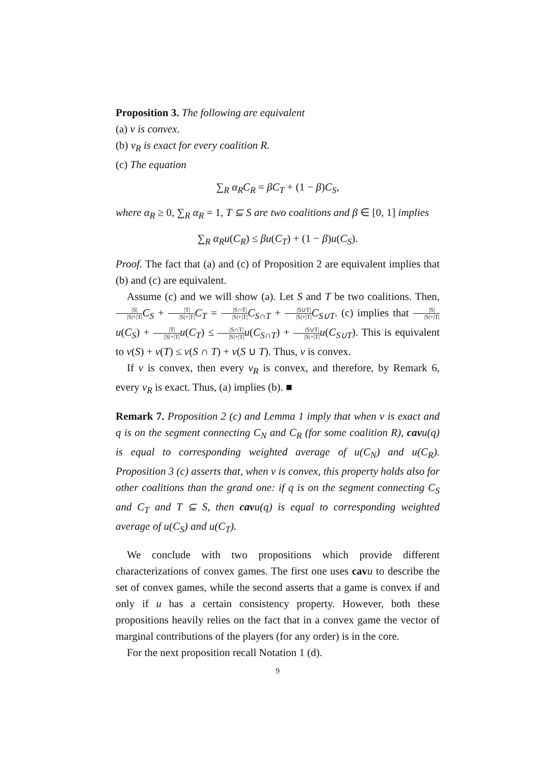Proposition 3. The following are equivalent
(a) v is convex.
(b) v<sub>R</sub> is exact for every coalition R.
(c) The equation
∑<sub>R</sub> α<sub>R</sub>C<sub>R</sub> = βC<sub>T</sub> + (1 − β)C<sub>S</sub>,
where α<sub>R</sub> ≥ 0, ∑<sub>R</sub> α<sub>R</sub> = 1, T ⊆ S are two coalitions and β ∈ [0, 1] implies
∑<sub>R</sub> α<sub>R</sub>u(C<sub>R</sub>) ≤ βu(C<sub>T</sub>) + (1 − β)u(C<sub>S</sub>).
Proof. The fact that (a) and (c) of Proposition 2 are equivalent implies that (b) and (c) are equivalent.
Assume (c) and we will show (a). Let S and T be two coalitions. Then, |S| |S|+|T|C<sub>S</sub> + |T| |S|+|T|C<sub>T</sub> = |S∩T| |S|+|T|C<sub>S∩T</sub> + |S∪T| |S|+|T|C<sub>S∪T</sub>. (c) implies that |S| |S|+|T|u(C<sub>S</sub>) + |T| |S|+|T|u(C<sub>T</sub>) ≤ |S∩T| |S|+|T|u(C<sub>S∩T</sub>) + |S∪T| |S|+|T|u(C<sub>S∪T</sub>). This is equivalent to v(S) + v(T) ≤ v(S ∩ T) + v(S ∪ T). Thus, v is convex.
If v is convex, then every v<sub>R</sub> is convex, and therefore, by Remark 6, every v<sub>R</sub> is exact. Thus, (a) implies (b). ■
Remark 7. Proposition 2 (c) and Lemma 1 imply that when v is exact and q is on the segment connecting C<sub>N</sub> and C<sub>R</sub> (for some coalition R), cavu(q) is equal to corresponding weighted average of u(C<sub>N</sub>) and u(C<sub>R</sub>). Proposition 3 (c) asserts that, when v is convex, this property holds also for other coalitions than the grand one: if q is on the segment connecting C<sub>S</sub> and C<sub>T</sub> and T ⊆ S, then cavu(q) is equal to corresponding weighted average of u(C<sub>S</sub>) and u(C<sub>T</sub>).
We conclude with two propositions which provide different characterizations of convex games. The first one uses cav u to describe the set of convex games, while the second asserts that a game is convex if and only if u has a certain consistency property. However, both these propositions heavily relies on the fact that in a convex game the vector of marginal contributions of the players (for any order) is in the core.
For the next proposition recall Notation 1 (d).
9